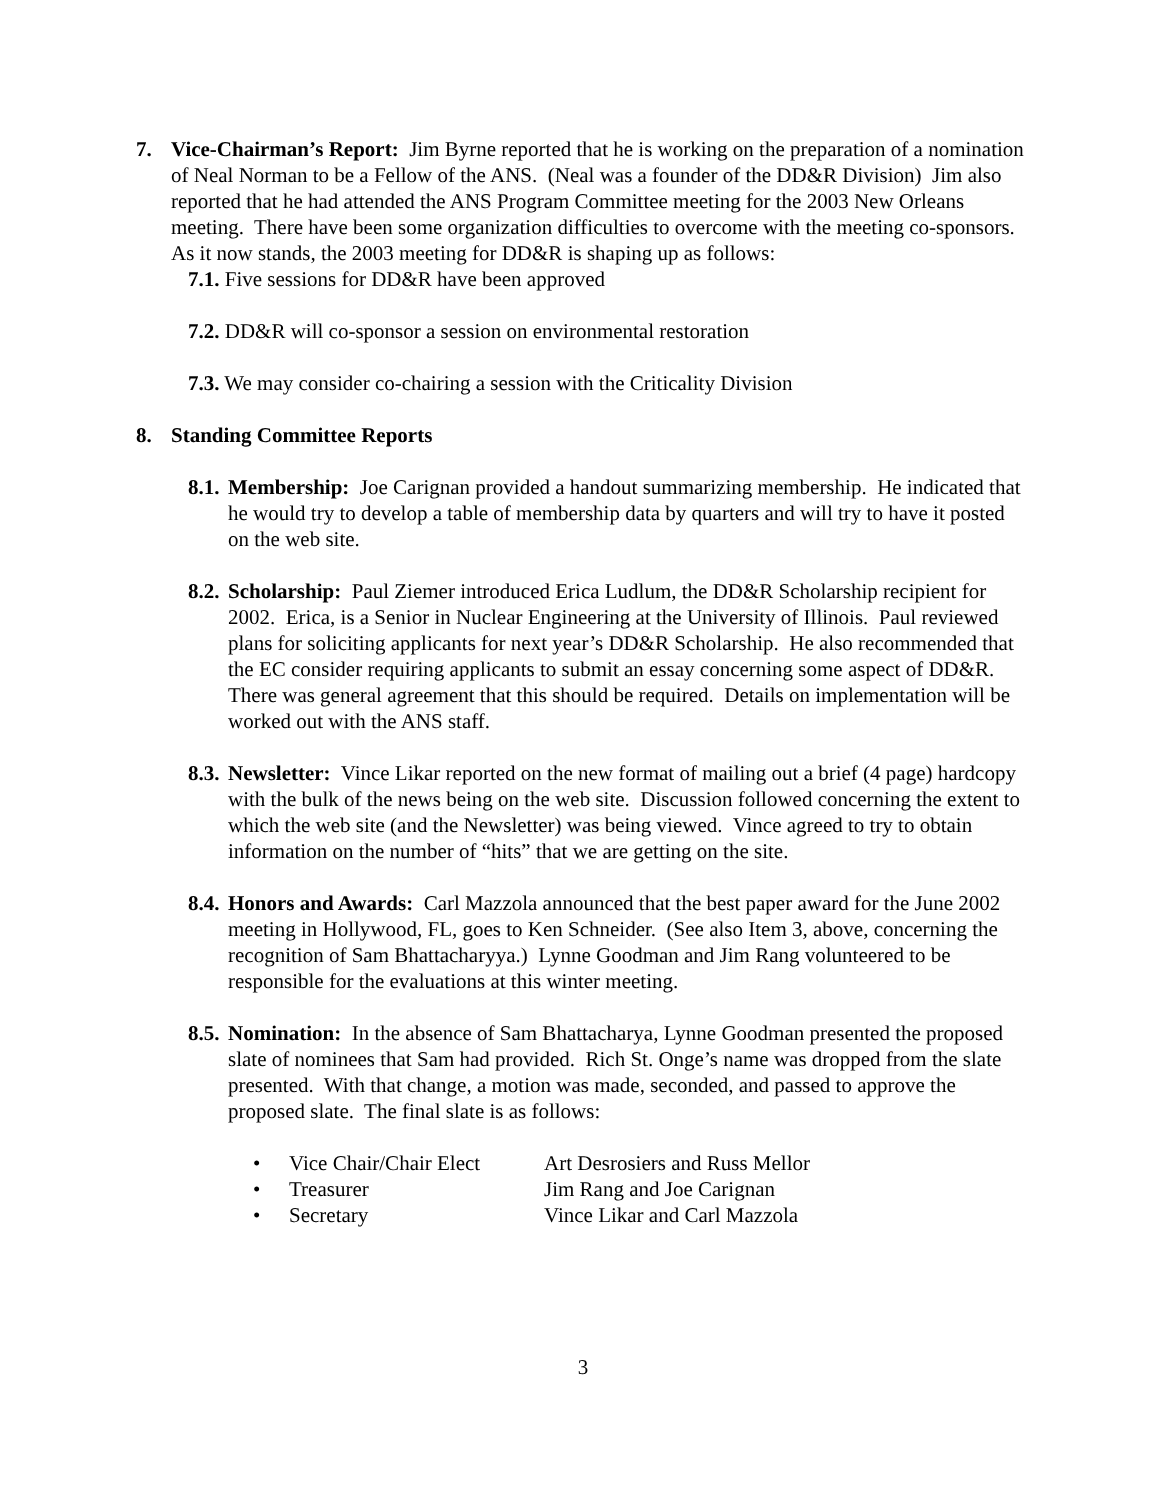7. Vice-Chairman’s Report: Jim Byrne reported that he is working on the preparation of a nomination of Neal Norman to be a Fellow of the ANS. (Neal was a founder of the DD&R Division) Jim also reported that he had attended the ANS Program Committee meeting for the 2003 New Orleans meeting. There have been some organization difficulties to overcome with the meeting co-sponsors. As it now stands, the 2003 meeting for DD&R is shaping up as follows:
7.1. Five sessions for DD&R have been approved
7.2. DD&R will co-sponsor a session on environmental restoration
7.3. We may consider co-chairing a session with the Criticality Division
8. Standing Committee Reports
8.1.
Membership: Joe Carignan provided a handout summarizing membership. He indicated that he would try to develop a table of membership data by quarters and will try to have it posted on the web site.
8.2.
Scholarship: Paul Ziemer introduced Erica Ludlum, the DD&R Scholarship recipient for 2002. Erica, is a Senior in Nuclear Engineering at the University of Illinois. Paul reviewed plans for soliciting applicants for next year’s DD&R Scholarship. He also recommended that the EC consider requiring applicants to submit an essay concerning some aspect of DD&R. There was general agreement that this should be required. Details on implementation will be worked out with the ANS staff.
8.3.
Newsletter: Vince Likar reported on the new format of mailing out a brief (4 page) hardcopy with the bulk of the news being on the web site. Discussion followed concerning the extent to which the web site (and the Newsletter) was being viewed. Vince agreed to try to obtain information on the number of “hits” that we are getting on the site.
8.4.
Honors and Awards: Carl Mazzola announced that the best paper award for the June 2002 meeting in Hollywood, FL, goes to Ken Schneider. (See also Item 3, above, concerning the recognition of Sam Bhattacharyya.) Lynne Goodman and Jim Rang volunteered to be responsible for the evaluations at this winter meeting.
8.5.
Nomination: In the absence of Sam Bhattacharya, Lynne Goodman presented the proposed slate of nominees that Sam had provided. Rich St. Onge’s name was dropped from the slate presented. With that change, a motion was made, seconded, and passed to approve the proposed slate. The final slate is as follows:
• Vice Chair/Chair Elect Art Desrosiers and Russ Mellor
• Treasurer Jim Rang and Joe Carignan
• Secretary Vince Likar and Carl Mazzola
3